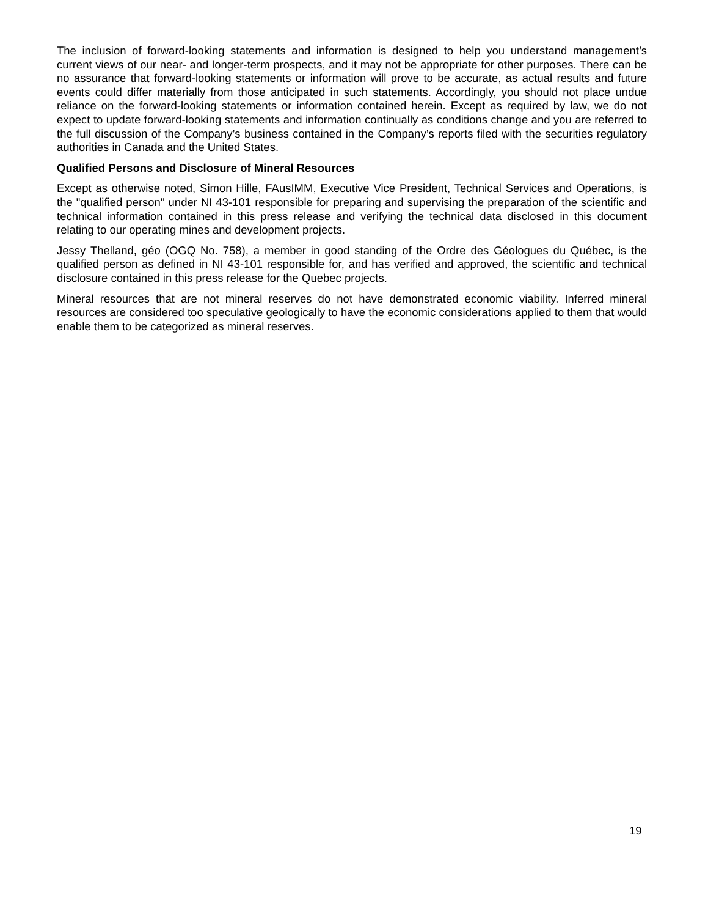The inclusion of forward-looking statements and information is designed to help you understand management’s current views of our near- and longer-term prospects, and it may not be appropriate for other purposes. There can be no assurance that forward-looking statements or information will prove to be accurate, as actual results and future events could differ materially from those anticipated in such statements. Accordingly, you should not place undue reliance on the forward-looking statements or information contained herein. Except as required by law, we do not expect to update forward-looking statements and information continually as conditions change and you are referred to the full discussion of the Company’s business contained in the Company’s reports filed with the securities regulatory authorities in Canada and the United States.
Qualified Persons and Disclosure of Mineral Resources
Except as otherwise noted, Simon Hille, FAusIMM, Executive Vice President, Technical Services and Operations, is the "qualified person" under NI 43-101 responsible for preparing and supervising the preparation of the scientific and technical information contained in this press release and verifying the technical data disclosed in this document relating to our operating mines and development projects.
Jessy Thelland, géo (OGQ No. 758), a member in good standing of the Ordre des Géologues du Québec, is the qualified person as defined in NI 43-101 responsible for, and has verified and approved, the scientific and technical disclosure contained in this press release for the Quebec projects.
Mineral resources that are not mineral reserves do not have demonstrated economic viability. Inferred mineral resources are considered too speculative geologically to have the economic considerations applied to them that would enable them to be categorized as mineral reserves.
19